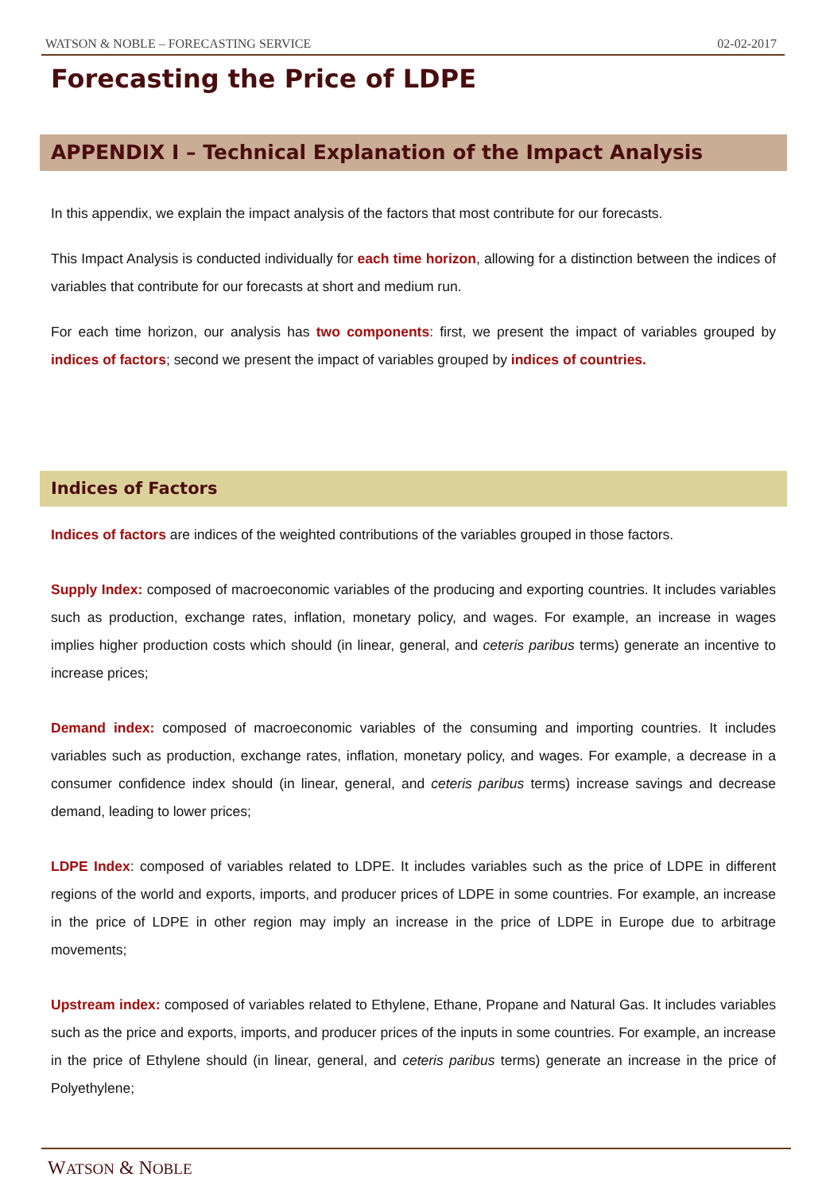WATSON & NOBLE – FORECASTING SERVICE 02-02-2017
Forecasting the Price of LDPE
APPENDIX I – Technical Explanation of the Impact Analysis
In this appendix, we explain the impact analysis of the factors that most contribute for our forecasts.
This Impact Analysis is conducted individually for each time horizon, allowing for a distinction between the indices of variables that contribute for our forecasts at short and medium run.
For each time horizon, our analysis has two components: first, we present the impact of variables grouped by indices of factors; second we present the impact of variables grouped by indices of countries.
Indices of Factors
Indices of factors are indices of the weighted contributions of the variables grouped in those factors.
Supply Index: composed of macroeconomic variables of the producing and exporting countries. It includes variables such as production, exchange rates, inflation, monetary policy, and wages. For example, an increase in wages implies higher production costs which should (in linear, general, and ceteris paribus terms) generate an incentive to increase prices;
Demand index: composed of macroeconomic variables of the consuming and importing countries. It includes variables such as production, exchange rates, inflation, monetary policy, and wages. For example, a decrease in a consumer confidence index should (in linear, general, and ceteris paribus terms) increase savings and decrease demand, leading to lower prices;
LDPE Index: composed of variables related to LDPE. It includes variables such as the price of LDPE in different regions of the world and exports, imports, and producer prices of LDPE in some countries. For example, an increase in the price of LDPE in other region may imply an increase in the price of LDPE in Europe due to arbitrage movements;
Upstream index: composed of variables related to Ethylene, Ethane, Propane and Natural Gas. It includes variables such as the price and exports, imports, and producer prices of the inputs in some countries. For example, an increase in the price of Ethylene should (in linear, general, and ceteris paribus terms) generate an increase in the price of Polyethylene;
WATSON & NOBLE